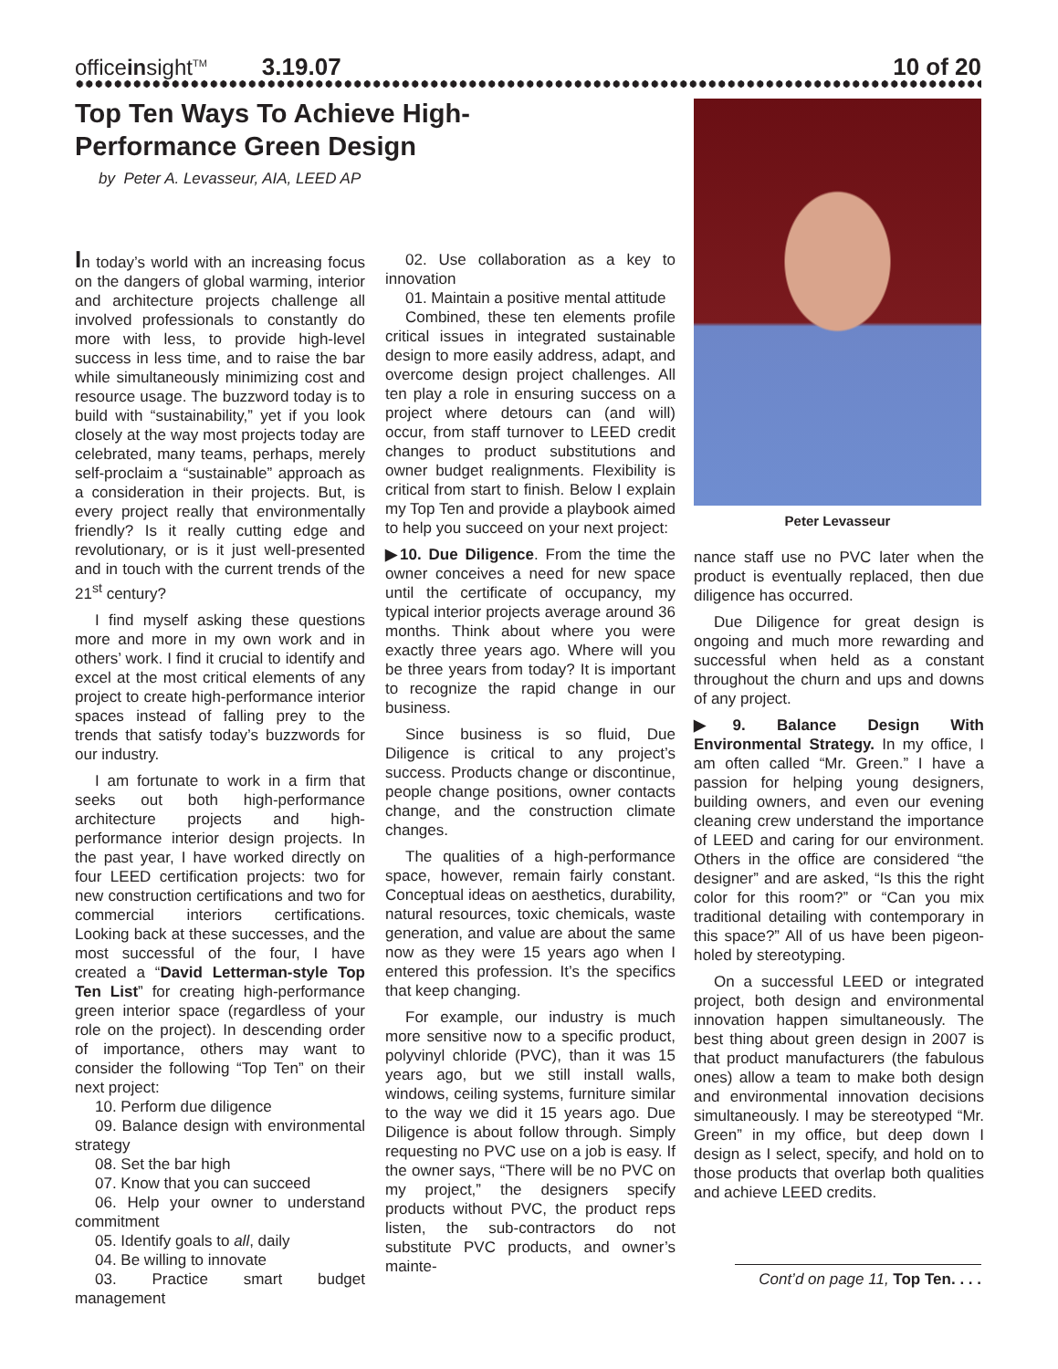officeinsight<sup>TM</sup> 3.19.07 10 of 20
Top Ten Ways To Achieve High-Performance Green Design
by Peter A. Levasseur, AIA, LEED AP
Peter Levasseur
In today’s world with an increasing focus on the dangers of global warming, interior and architecture projects challenge all involved professionals to constantly do more with less, to provide high-level success in less time, and to raise the bar while simultaneously minimizing cost and resource usage. The buzzword today is to build with “sustainability,” yet if you look closely at the way most projects today are celebrated, many teams, perhaps, merely self-proclaim a “sustainable” approach as a consideration in their projects. But, is every project really that environmentally friendly? Is it really cutting edge and revolutionary, or is it just well-presented and in touch with the current trends of the 21<sup>st</sup> century?
I find myself asking these questions more and more in my own work and in others’ work. I find it crucial to identify and excel at the most critical elements of any project to create high-performance interior spaces instead of falling prey to the trends that satisfy today’s buzzwords for our industry.
I am fortunate to work in a firm that seeks out both high-performance architecture projects and high-performance interior design projects. In the past year, I have worked directly on four LEED certification projects: two for new construction certifications and two for commercial interiors certifications. Looking back at these successes, and the most successful of the four, I have created a “David Letterman-style Top Ten List” for creating high-performance green interior space (regardless of your role on the project). In descending order of importance, others may want to consider the following “Top Ten” on their next project:
10. Perform due diligence
09. Balance design with environmental strategy
08. Set the bar high
07. Know that you can succeed
06. Help your owner to understand commitment
05. Identify goals to all, daily
04. Be willing to innovate
03. Practice smart budget management
02. Use collaboration as a key to innovation
01. Maintain a positive mental attitude
Combined, these ten elements profile critical issues in integrated sustainable design to more easily address, adapt, and overcome design project challenges. All ten play a role in ensuring success on a project where detours can (and will) occur, from staff turnover to LEED credit changes to product substitutions and owner budget realignments. Flexibility is critical from start to finish. Below I explain my Top Ten and provide a playbook aimed to help you succeed on your next project:
▶10. Due Diligence. From the time the owner conceives a need for new space until the certificate of occupancy, my typical interior projects average around 36 months. Think about where you were exactly three years ago. Where will you be three years from today? It is important to recognize the rapid change in our business.
Since business is so fluid, Due Diligence is critical to any project’s success. Products change or discontinue, people change positions, owner contacts change, and the construction climate changes.
The qualities of a high-performance space, however, remain fairly constant. Conceptual ideas on aesthetics, durability, natural resources, toxic chemicals, waste generation, and value are about the same now as they were 15 years ago when I entered this profession. It’s the specifics that keep changing.
For example, our industry is much more sensitive now to a specific product, polyvinyl chloride (PVC), than it was 15 years ago, but we still install walls, windows, ceiling systems, furniture similar to the way we did it 15 years ago. Due Diligence is about follow through. Simply requesting no PVC use on a job is easy. If the owner says, “There will be no PVC on my project,” the designers specify products without PVC, the product reps listen, the sub-contractors do not substitute PVC products, and owner’s mainte-
nance staff use no PVC later when the product is eventually replaced, then due diligence has occurred.
Due Diligence for great design is ongoing and much more rewarding and successful when held as a constant throughout the churn and ups and downs of any project.
▶9. Balance Design With Environmental Strategy. In my office, I am often called “Mr. Green.” I have a passion for helping young designers, building owners, and even our evening cleaning crew understand the importance of LEED and caring for our environment. Others in the office are considered “the designer” and are asked, “Is this the right color for this room?” or “Can you mix traditional detailing with contemporary in this space?” All of us have been pigeon-holed by stereotyping.
On a successful LEED or integrated project, both design and environmental innovation happen simultaneously. The best thing about green design in 2007 is that product manufacturers (the fabulous ones) allow a team to make both design and environmental innovation decisions simultaneously. I may be stereotyped “Mr. Green” in my office, but deep down I design as I select, specify, and hold on to those products that overlap both qualities and achieve LEED credits.
Cont’d on page 11, Top Ten. . . .